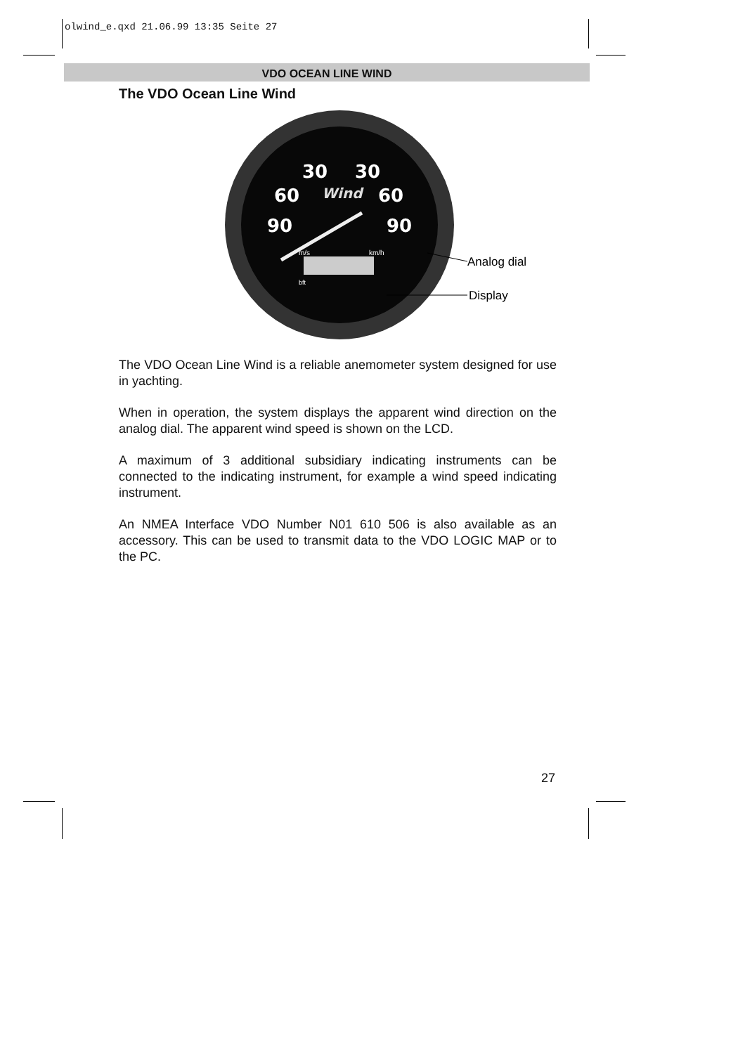olwind_e.qxd 21.06.99 13:35 Seite 27
VDO OCEAN LINE WIND
The VDO Ocean Line Wind
30
30
60
60
90
90
Wind
m/s
km/h
bft
Analog dial
Display
The VDO Ocean Line Wind is a reliable anemometer system designed for use in yachting.
When in operation, the system displays the apparent wind direction on the analog dial. The apparent wind speed is shown on the LCD.
A maximum of 3 additional subsidiary indicating instruments can be connected to the indicating instrument, for example a wind speed indicating instrument.
An NMEA Interface VDO Number N01 610 506 is also available as an accessory. This can be used to transmit data to the VDO LOGIC MAP or to the PC.
27